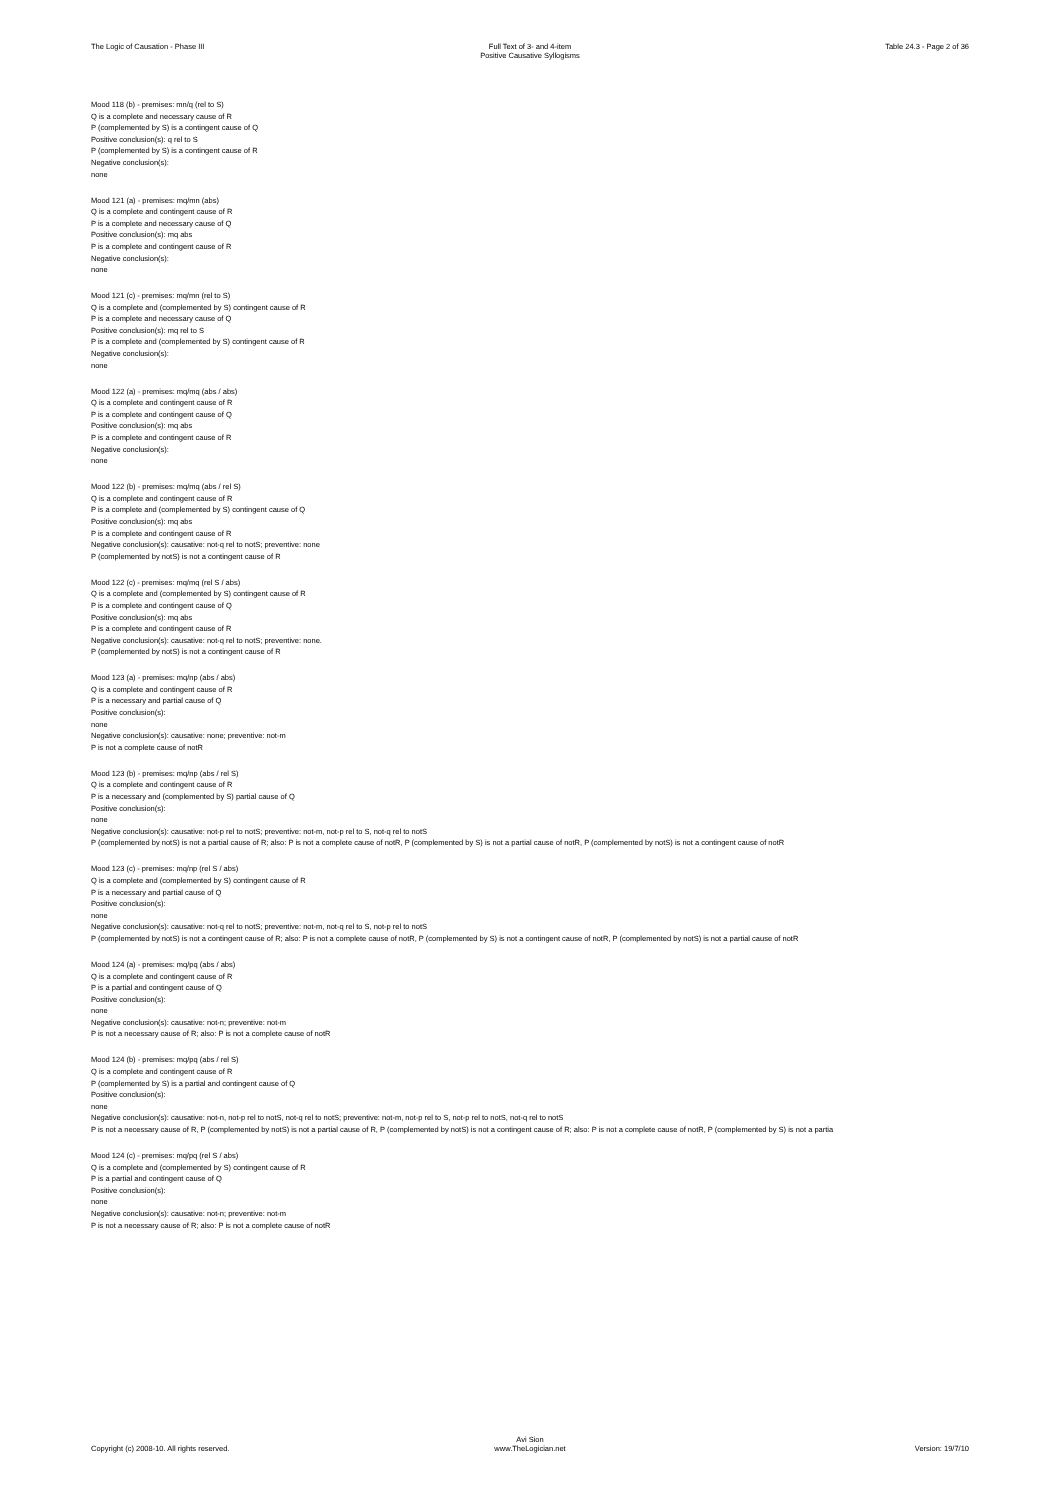The Logic of Causation - Phase III
Full Text of 3- and 4-item
Positive Causative Syllogisms
Table 24.3 - Page 2 of 36
Mood 118 (b) - premises: mn/q (rel to S)
Q is a complete and necessary cause of R
P (complemented by S) is a contingent cause of Q
Positive conclusion(s): q rel to S
P (complemented by S) is a contingent cause of R
Negative conclusion(s):
none
Mood 121 (a) - premises: mq/mn (abs)
Q is a complete and contingent cause of R
P is a complete and necessary cause of Q
Positive conclusion(s): mq abs
P is a complete and contingent cause of R
Negative conclusion(s):
none
Mood 121 (c) - premises: mq/mn (rel to S)
Q is a complete and (complemented by S) contingent cause of R
P is a complete and necessary cause of Q
Positive conclusion(s): mq rel to S
P is a complete and (complemented by S) contingent cause of R
Negative conclusion(s):
none
Mood 122 (a) - premises: mq/mq (abs / abs)
Q is a complete and contingent cause of R
P is a complete and contingent cause of Q
Positive conclusion(s): mq abs
P is a complete and contingent cause of R
Negative conclusion(s):
none
Mood 122 (b) - premises: mq/mq (abs / rel S)
Q is a complete and contingent cause of R
P is a complete and (complemented by S) contingent cause of Q
Positive conclusion(s): mq abs
P is a complete and contingent cause of R
Negative conclusion(s): causative: not-q rel to notS; preventive: none
P (complemented by notS) is not a contingent cause of R
Mood 122 (c) - premises: mq/mq (rel S / abs)
Q is a complete and (complemented by S) contingent cause of R
P is a complete and contingent cause of Q
Positive conclusion(s): mq abs
P is a complete and contingent cause of R
Negative conclusion(s): causative: not-q rel to notS; preventive: none.
P (complemented by notS) is not a contingent cause of R
Mood 123 (a) - premises: mq/np (abs / abs)
Q is a complete and contingent cause of R
P is a necessary and partial cause of Q
Positive conclusion(s):
none
Negative conclusion(s): causative: none; preventive: not-m
P is not a complete cause of notR
Mood 123 (b) - premises: mq/np (abs / rel S)
Q is a complete and contingent cause of R
P is a necessary and (complemented by S) partial cause of Q
Positive conclusion(s):
none
Negative conclusion(s): causative: not-p rel to notS; preventive: not-m, not-p rel to S, not-q rel to notS
P (complemented by notS) is not a partial cause of R; also: P is not a complete cause of notR, P (complemented by S) is not a partial cause of notR, P (complemented by notS) is not a contingent cause of notR
Mood 123 (c) - premises: mq/np (rel S / abs)
Q is a complete and (complemented by S) contingent cause of R
P is a necessary and partial cause of Q
Positive conclusion(s):
none
Negative conclusion(s): causative: not-q rel to notS; preventive: not-m, not-q rel to S, not-p rel to notS
P (complemented by notS) is not a contingent cause of R; also: P is not a complete cause of notR, P (complemented by S) is not a contingent cause of notR, P (complemented by notS) is not a partial cause of notR
Mood 124 (a) - premises: mq/pq (abs / abs)
Q is a complete and contingent cause of R
P is a partial and contingent cause of Q
Positive conclusion(s):
none
Negative conclusion(s): causative: not-n; preventive: not-m
P is not a necessary cause of R; also: P is not a complete cause of notR
Mood 124 (b) - premises: mq/pq (abs / rel S)
Q is a complete and contingent cause of R
P (complemented by S) is a partial and contingent cause of Q
Positive conclusion(s):
none
Negative conclusion(s): causative: not-n, not-p rel to notS, not-q rel to notS; preventive: not-m, not-p rel to S, not-p rel to notS, not-q rel to notS
P is not a necessary cause of R, P (complemented by notS) is not a partial cause of R, P (complemented by notS) is not a contingent cause of R; also: P is not a complete cause of notR, P (complemented by S) is not a partia
Mood 124 (c) - premises: mq/pq (rel S / abs)
Q is a complete and (complemented by S) contingent cause of R
P is a partial and contingent cause of Q
Positive conclusion(s):
none
Negative conclusion(s): causative: not-n; preventive: not-m
P is not a necessary cause of R; also: P is not a complete cause of notR
Copyright (c) 2008-10. All rights reserved.
Avi Sion
www.TheLogician.net
Version: 19/7/10